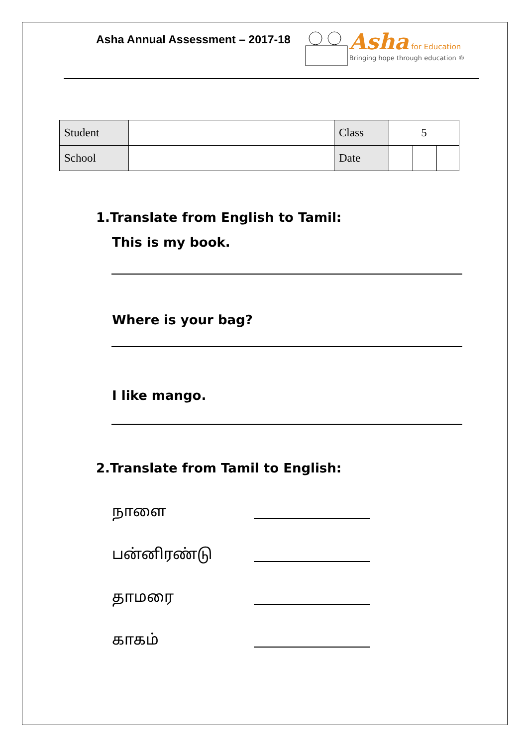Asha Annual Assessment – 2017-18
Asha for Education
Bringing hope through education ®
| Student | | Class | 5 | | |
| School | | Date | | | |
1.Translate from English to Tamil:
This is my book.
Where is your bag?
I like mango.
2.Translate from Tamil to English:
நாளை
பன்னிரண்டு
தாமரை
காகம்